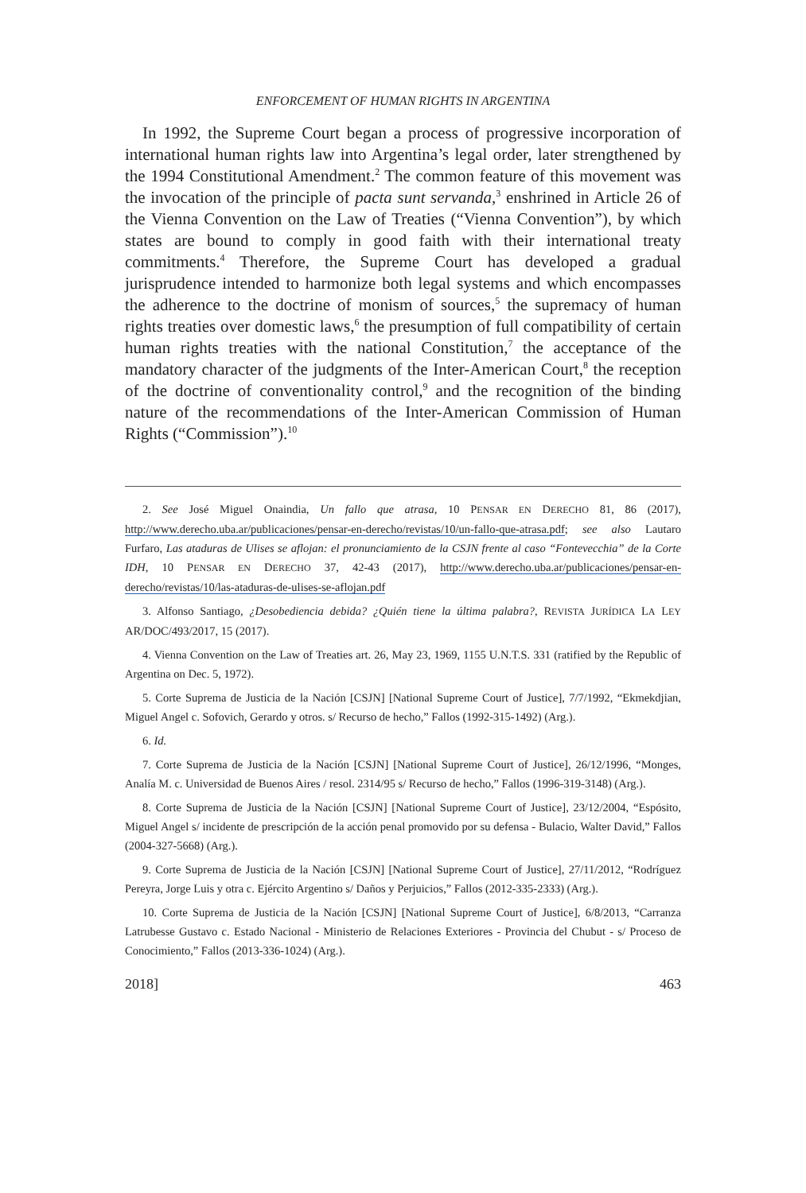ENFORCEMENT OF HUMAN RIGHTS IN ARGENTINA
In 1992, the Supreme Court began a process of progressive incorporation of international human rights law into Argentina’s legal order, later strengthened by the 1994 Constitutional Amendment.<sup>2</sup> The common feature of this movement was the invocation of the principle of pacta sunt servanda,<sup>3</sup> enshrined in Article 26 of the Vienna Convention on the Law of Treaties (“Vienna Convention”), by which states are bound to comply in good faith with their international treaty commitments.<sup>4</sup> Therefore, the Supreme Court has developed a gradual jurisprudence intended to harmonize both legal systems and which encompasses the adherence to the doctrine of monism of sources,<sup>5</sup> the supremacy of human rights treaties over domestic laws,<sup>6</sup> the presumption of full compatibility of certain human rights treaties with the national Constitution,<sup>7</sup> the acceptance of the mandatory character of the judgments of the Inter-American Court,<sup>8</sup> the reception of the doctrine of conventionality control,<sup>9</sup> and the recognition of the binding nature of the recommendations of the Inter-American Commission of Human Rights (“Commission”).<sup>10</sup>
2. See José Miguel Onaindia, Un fallo que atrasa, 10 PENSAR EN DERECHO 81, 86 (2017), http://www.derecho.uba.ar/publicaciones/pensar-en-derecho/revistas/10/un-fallo-que-atrasa.pdf; see also Lautaro Furfaro, Las ataduras de Ulises se aflojan: el pronunciamiento de la CSJN frente al caso “Fontevecchia” de la Corte IDH, 10 PENSAR EN DERECHO 37, 42-43 (2017), http://www.derecho.uba.ar/publicaciones/pensar-en-derecho/revistas/10/las-ataduras-de-ulises-se-aflojan.pdf
3. Alfonso Santiago, ¿Desobediencia debida? ¿Quién tiene la última palabra?, REVISTA JURÍDICA LA LEY AR/DOC/493/2017, 15 (2017).
4. Vienna Convention on the Law of Treaties art. 26, May 23, 1969, 1155 U.N.T.S. 331 (ratified by the Republic of Argentina on Dec. 5, 1972).
5. Corte Suprema de Justicia de la Nación [CSJN] [National Supreme Court of Justice], 7/7/1992, “Ekmekdjian, Miguel Angel c. Sofovich, Gerardo y otros. s/ Recurso de hecho,” Fallos (1992-315-1492) (Arg.).
6. Id.
7. Corte Suprema de Justicia de la Nación [CSJN] [National Supreme Court of Justice], 26/12/1996, “Monges, Analía M. c. Universidad de Buenos Aires / resol. 2314/95 s/ Recurso de hecho,” Fallos (1996-319-3148) (Arg.).
8. Corte Suprema de Justicia de la Nación [CSJN] [National Supreme Court of Justice], 23/12/2004, “Espósito, Miguel Angel s/ incidente de prescripción de la acción penal promovido por su defensa - Bulacio, Walter David,” Fallos (2004-327-5668) (Arg.).
9. Corte Suprema de Justicia de la Nación [CSJN] [National Supreme Court of Justice], 27/11/2012, “Rodríguez Pereyra, Jorge Luis y otra c. Ejército Argentino s/ Daños y Perjuicios,” Fallos (2012-335-2333) (Arg.).
10. Corte Suprema de Justicia de la Nación [CSJN] [National Supreme Court of Justice], 6/8/2013, “Carranza Latrubesse Gustavo c. Estado Nacional - Ministerio de Relaciones Exteriores - Provincia del Chubut - s/ Proceso de Conocimiento,” Fallos (2013-336-1024) (Arg.).
2018] 463